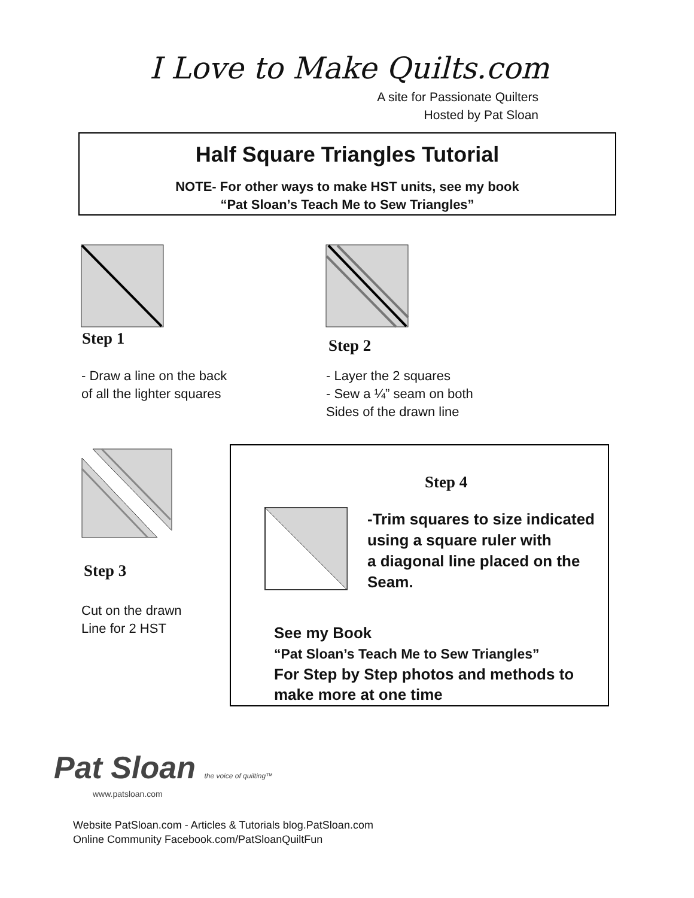I Love to Make Quilts.com
A site for Passionate Quilters
Hosted by Pat Sloan
Half Square Triangles Tutorial
NOTE- For other ways to make HST units, see my book
“Pat Sloan’s Teach Me to Sew Triangles”
Step 1
- Draw a line on the back
of all the lighter squares
Step 2
- Layer the 2 squares
- Sew a ¼” seam on both
Sides of the drawn line
Step 3
Cut on the drawn
Line for 2 HST
Step 4
-Trim squares to size indicated
using a square ruler with
a diagonal line placed on the
Seam.
See my Book
“Pat Sloan’s Teach Me to Sew Triangles”
For Step by Step photos and methods to
make more at one time
Pat Sloan the voice of quilting™
www.patsloan.com
Website PatSloan.com - Articles & Tutorials blog.PatSloan.com
Online Community Facebook.com/PatSloanQuiltFun